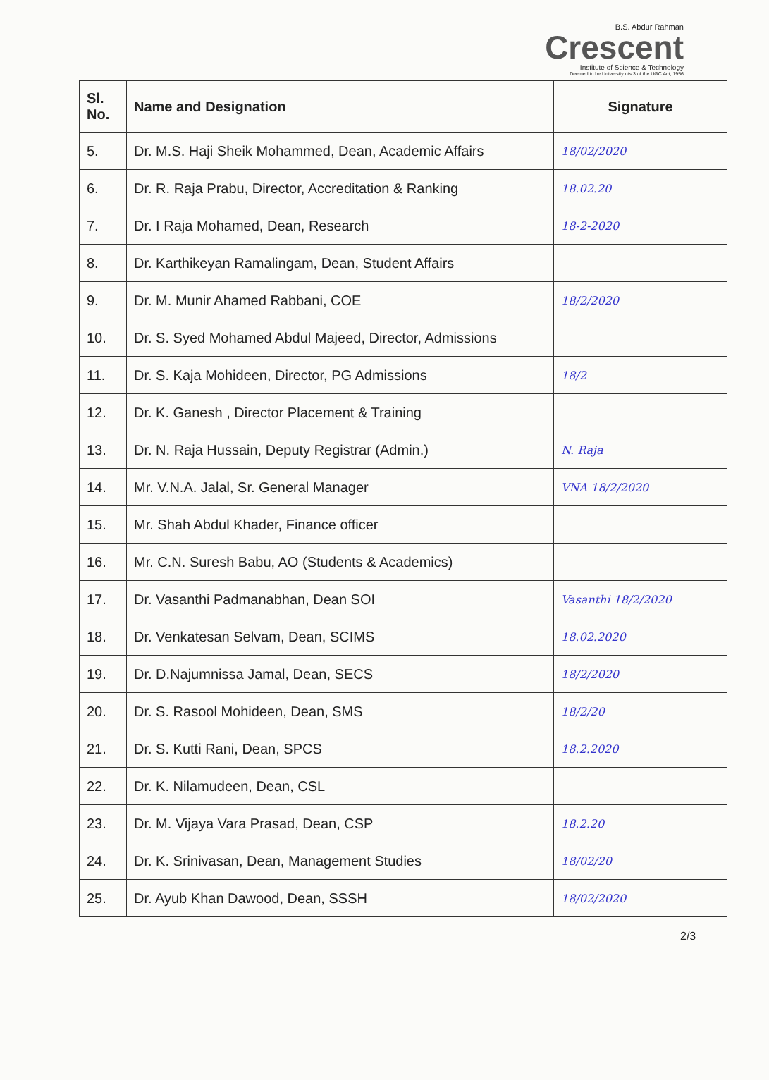B.S. Abdur Rahman
Crescent
Institute of Science & Technology
Deemed to be University u/s 3 of the UGC Act, 1956
| Sl. No. | Name and Designation | Signature |
| --- | --- | --- |
| 5. | Dr. M.S. Haji Sheik Mohammed, Dean, Academic Affairs | 18/02/2020 |
| 6. | Dr. R. Raja Prabu, Director, Accreditation & Ranking | 18.02.20 |
| 7. | Dr. I Raja Mohamed, Dean, Research | 18-2-2020 |
| 8. | Dr. Karthikeyan Ramalingam, Dean, Student Affairs | |
| 9. | Dr. M. Munir Ahamed Rabbani, COE | 18/2/2020 |
| 10. | Dr. S. Syed Mohamed Abdul Majeed, Director, Admissions | |
| 11. | Dr. S. Kaja Mohideen, Director, PG Admissions | 18/2 |
| 12. | Dr. K. Ganesh , Director Placement & Training | |
| 13. | Dr. N. Raja Hussain, Deputy Registrar (Admin.) | N. Raja |
| 14. | Mr. V.N.A. Jalal, Sr. General Manager | VNA 18/2/2020 |
| 15. | Mr. Shah Abdul Khader, Finance officer | |
| 16. | Mr. C.N. Suresh Babu, AO (Students & Academics) | |
| 17. | Dr. Vasanthi Padmanabhan, Dean SOI | Vasanthi 18/2/2020 |
| 18. | Dr. Venkatesan Selvam, Dean, SCIMS | 18.02.2020 |
| 19. | Dr. D.Najumnissa Jamal, Dean, SECS | 18/2/2020 |
| 20. | Dr. S. Rasool Mohideen, Dean, SMS | 18/2/20 |
| 21. | Dr. S. Kutti Rani, Dean, SPCS | 18.2.2020 |
| 22. | Dr. K. Nilamudeen, Dean, CSL | |
| 23. | Dr. M. Vijaya Vara Prasad, Dean, CSP | 18.2.20 |
| 24. | Dr. K. Srinivasan, Dean, Management Studies | 18/02/20 |
| 25. | Dr. Ayub Khan Dawood, Dean, SSSH | 18/02/2020 |
2/3